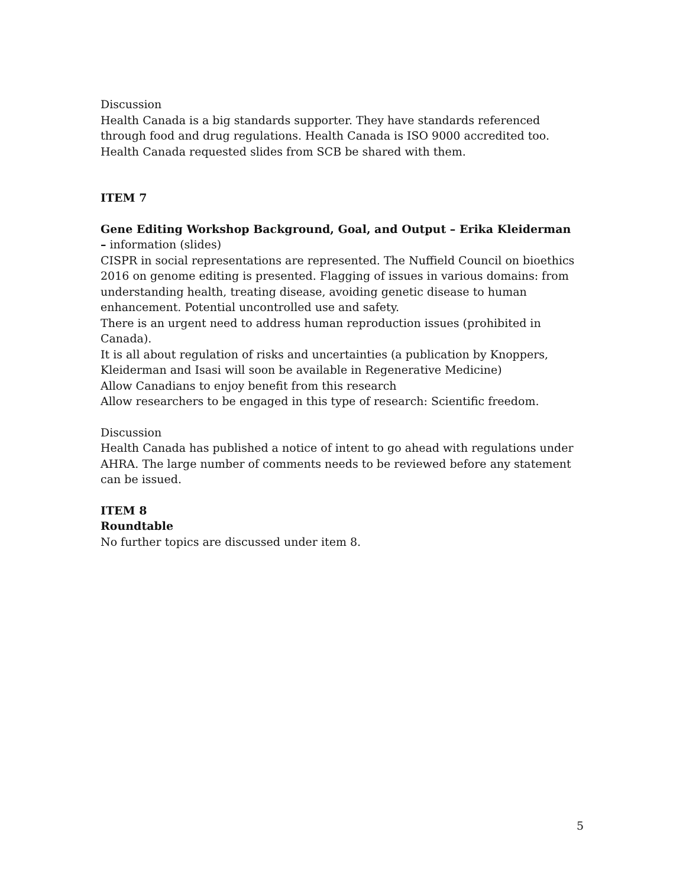Discussion
Health Canada is a big standards supporter. They have standards referenced through food and drug regulations. Health Canada is ISO 9000 accredited too. Health Canada requested slides from SCB be shared with them.
ITEM 7
Gene Editing Workshop Background, Goal, and Output – Erika Kleiderman – information (slides)
CISPR in social representations are represented. The Nuffield Council on bioethics 2016 on genome editing is presented. Flagging of issues in various domains: from understanding health, treating disease, avoiding genetic disease to human enhancement. Potential uncontrolled use and safety.
There is an urgent need to address human reproduction issues (prohibited in Canada).
It is all about regulation of risks and uncertainties (a publication by Knoppers, Kleiderman and Isasi will soon be available in Regenerative Medicine)
Allow Canadians to enjoy benefit from this research
Allow researchers to be engaged in this type of research: Scientific freedom.
Discussion
Health Canada has published a notice of intent to go ahead with regulations under AHRA. The large number of comments needs to be reviewed before any statement can be issued.
ITEM 8
Roundtable
No further topics are discussed under item 8.
5